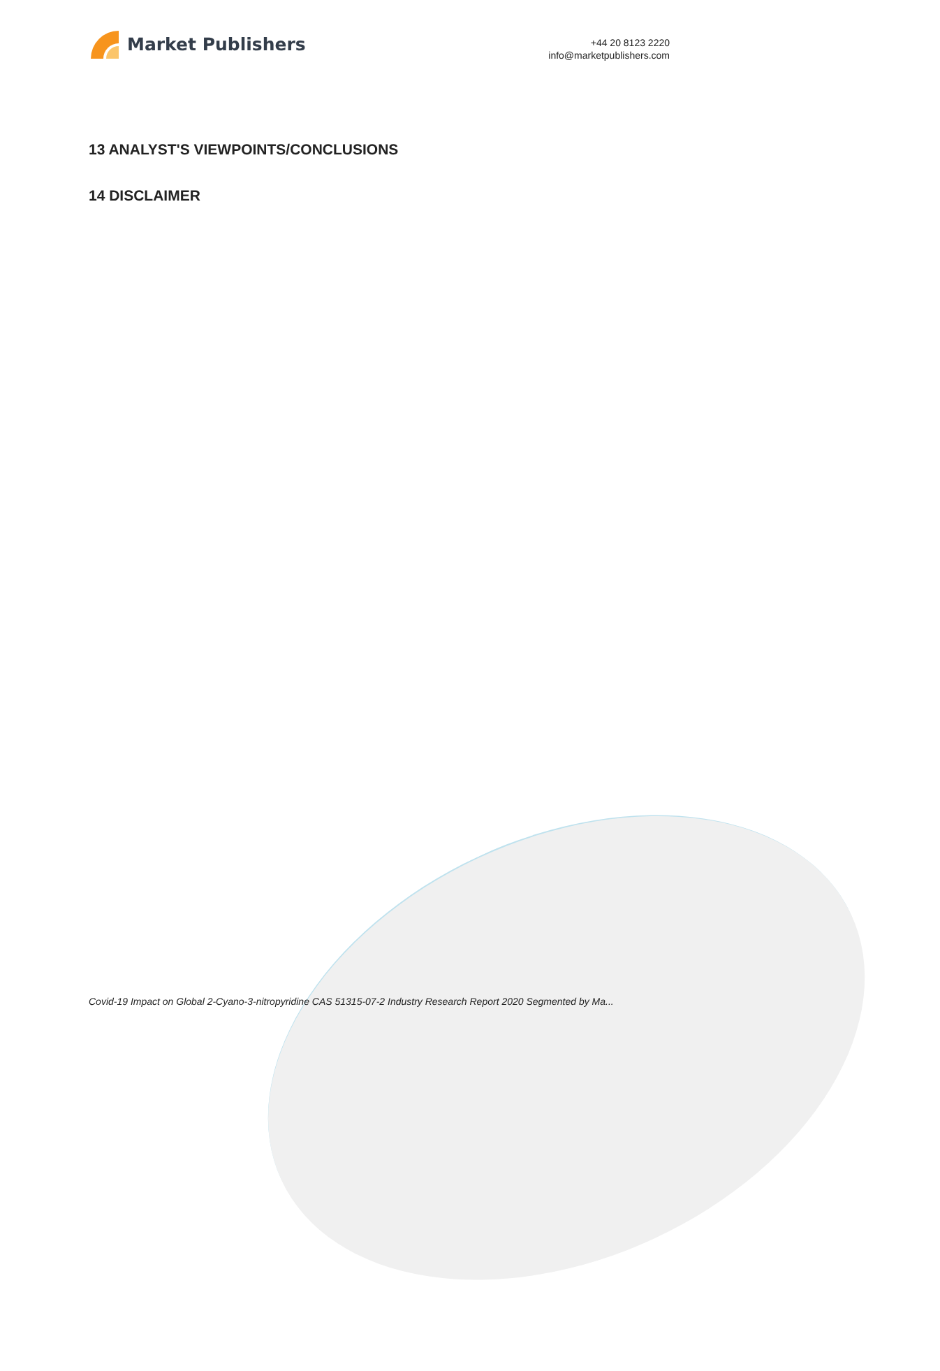Market Publishers
+44 20 8123 2220
info@marketpublishers.com
13 ANALYST'S VIEWPOINTS/CONCLUSIONS
14 DISCLAIMER
Covid-19 Impact on Global 2-Cyano-3-nitropyridine CAS 51315-07-2 Industry Research Report 2020 Segmented by Ma...